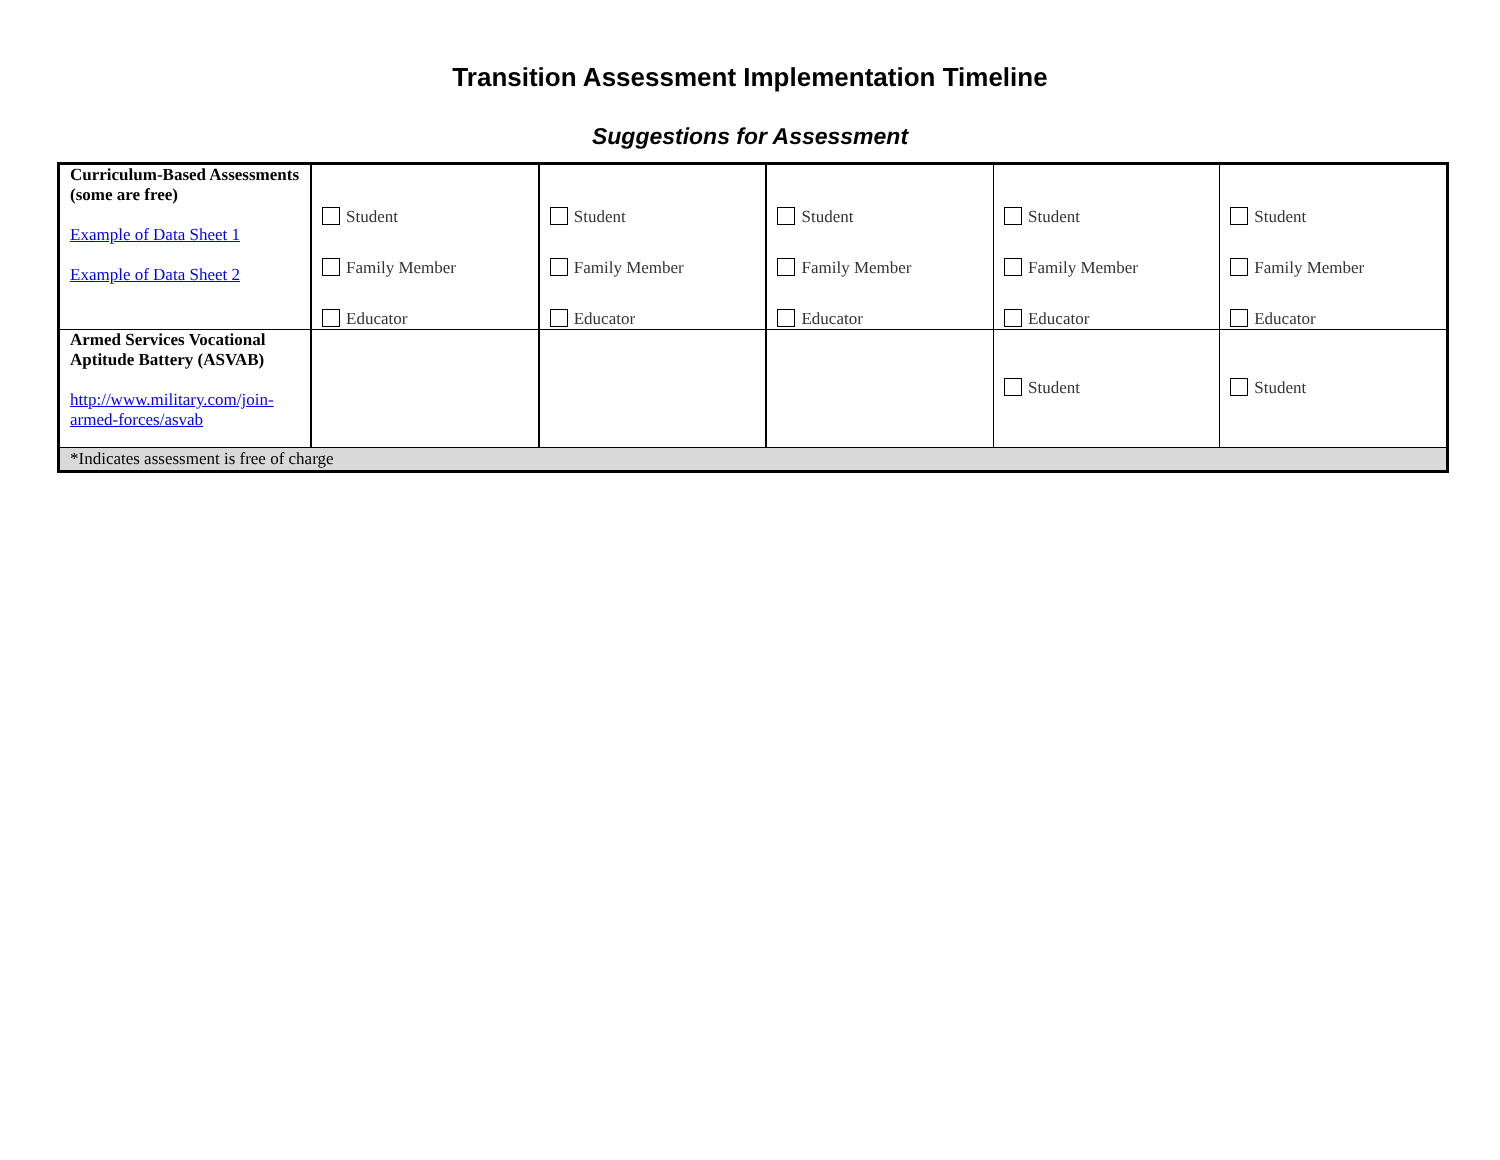Transition Assessment Implementation Timeline
Suggestions for Assessment
| Curriculum-Based Assessments (some are free) Example of Data Sheet 1 Example of Data Sheet 2 | Student Family Member Educator | Student Family Member Educator | Student Family Member Educator | Student Family Member Educator | Student Family Member Educator |
| Armed Services Vocational Aptitude Battery (ASVAB) http://www.military.com/join-armed-forces/asvab | | | | Student | Student |
| *Indicates assessment is free of charge | | | | | |